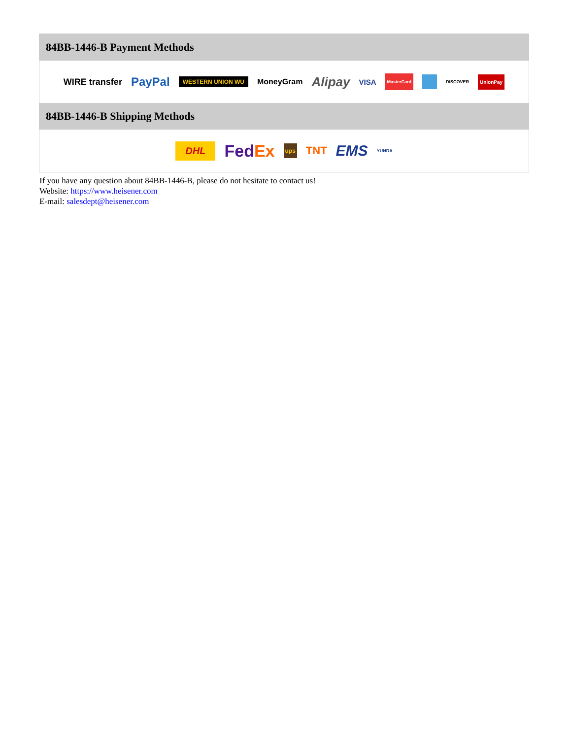84BB-1446-B Payment Methods
WIRE transfer PayPal WESTERN UNION WU MoneyGram Alipay VISA MasterCard DISCOVER UnionPay
84BB-1446-B Shipping Methods
DHL FedEx ups TNT EMS YUNDA
If you have any question about 84BB-1446-B, please do not hesitate to contact us!
Website: https://www.heisener.com
E-mail: salesdept@heisener.com